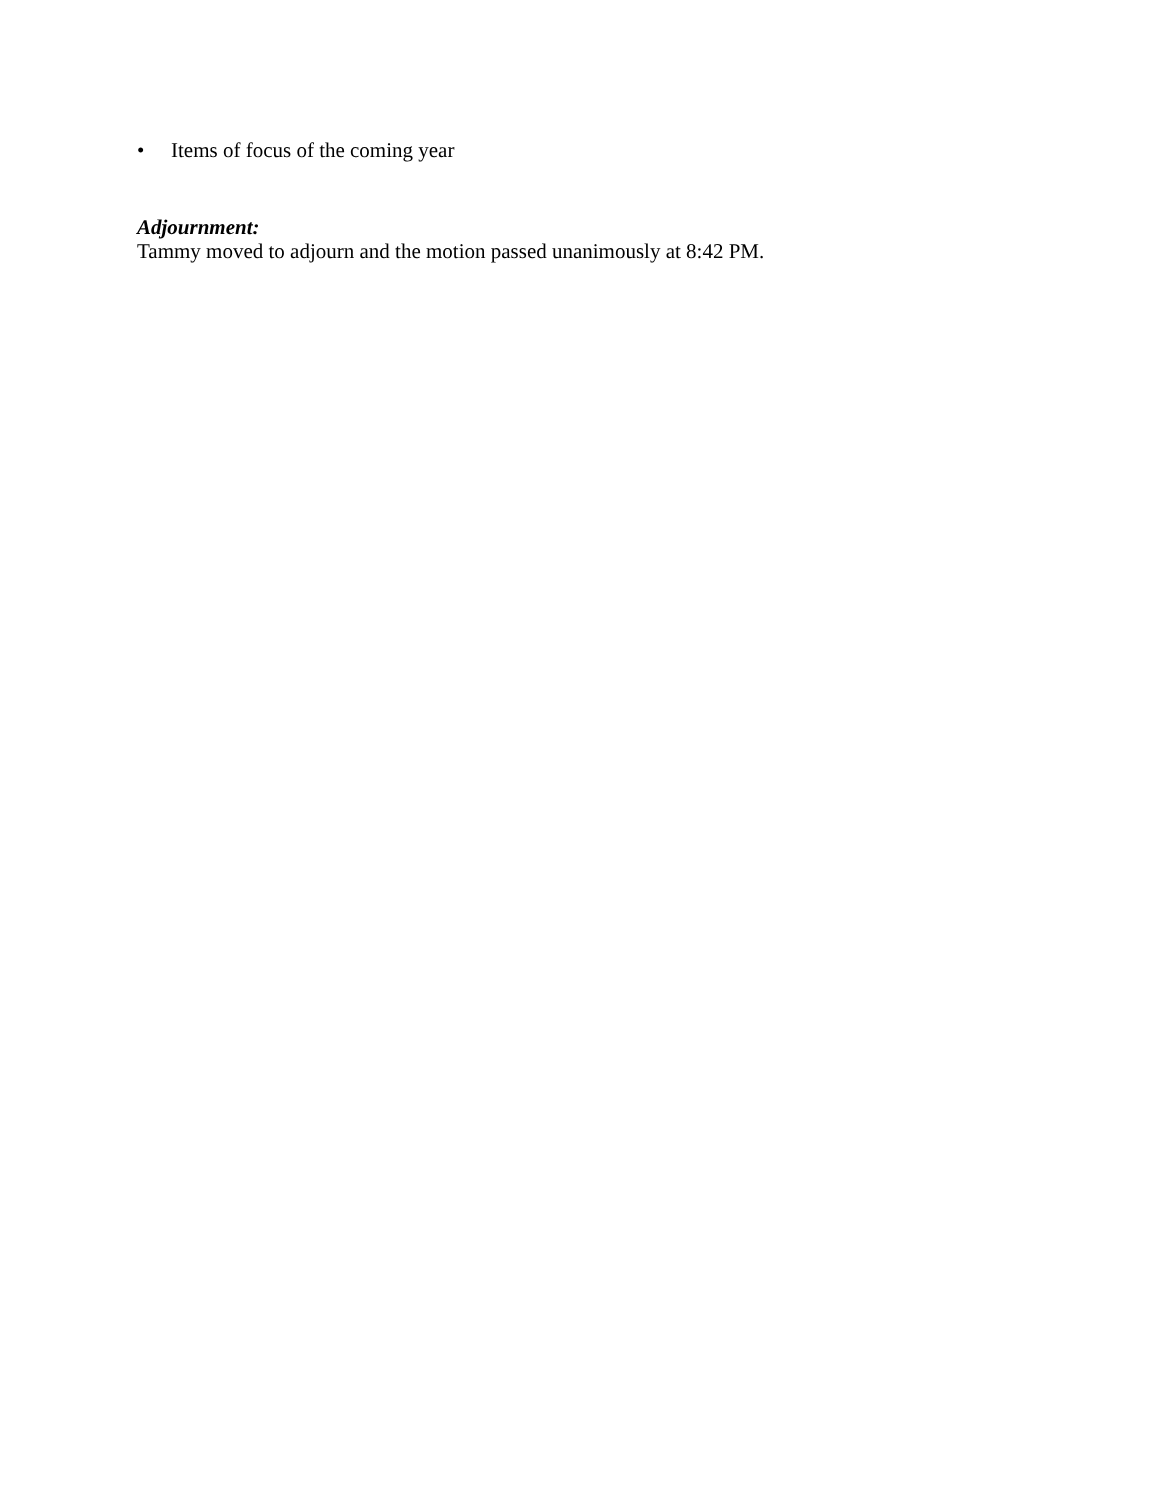• Items of focus of the coming year
Adjournment:
Tammy moved to adjourn and the motion passed unanimously at 8:42 PM.